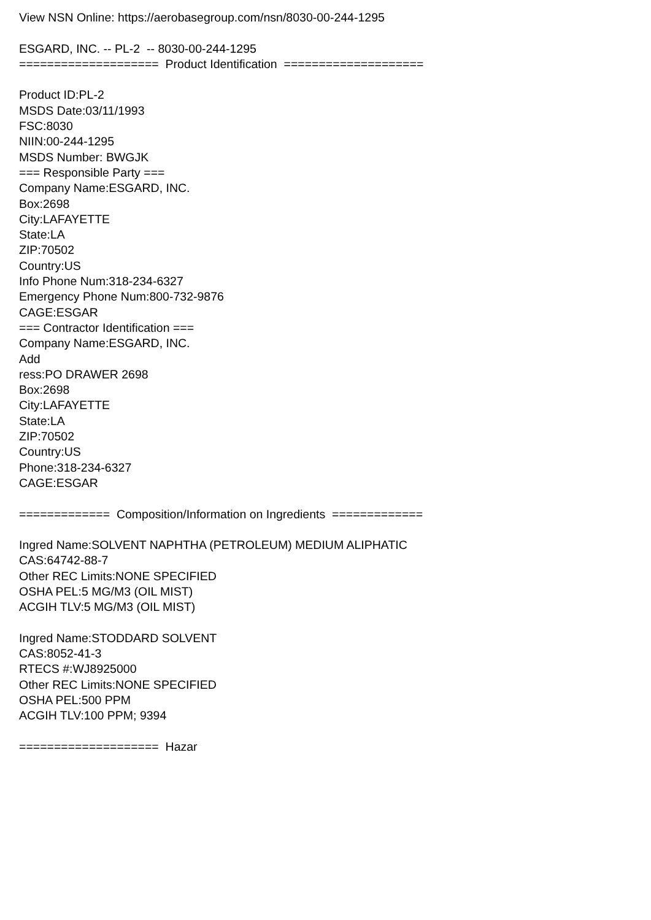View NSN Online: https://aerobasegroup.com/nsn/8030-00-244-1295
ESGARD, INC. -- PL-2 -- 8030-00-244-1295
==================== Product Identification ====================
Product ID:PL-2
MSDS Date:03/11/1993
FSC:8030
NIIN:00-244-1295
MSDS Number: BWGJK
=== Responsible Party ===
Company Name:ESGARD, INC.
Box:2698
City:LAFAYETTE
State:LA
ZIP:70502
Country:US
Info Phone Num:318-234-6327
Emergency Phone Num:800-732-9876
CAGE:ESGAR
=== Contractor Identification ===
Company Name:ESGARD, INC.
Add
ress:PO DRAWER 2698
Box:2698
City:LAFAYETTE
State:LA
ZIP:70502
Country:US
Phone:318-234-6327
CAGE:ESGAR
============= Composition/Information on Ingredients =============
Ingred Name:SOLVENT NAPHTHA (PETROLEUM) MEDIUM ALIPHATIC
CAS:64742-88-7
Other REC Limits:NONE SPECIFIED
OSHA PEL:5 MG/M3 (OIL MIST)
ACGIH TLV:5 MG/M3 (OIL MIST)
Ingred Name:STODDARD SOLVENT
CAS:8052-41-3
RTECS #:WJ8925000
Other REC Limits:NONE SPECIFIED
OSHA PEL:500 PPM
ACGIH TLV:100 PPM; 9394
==================== Hazar